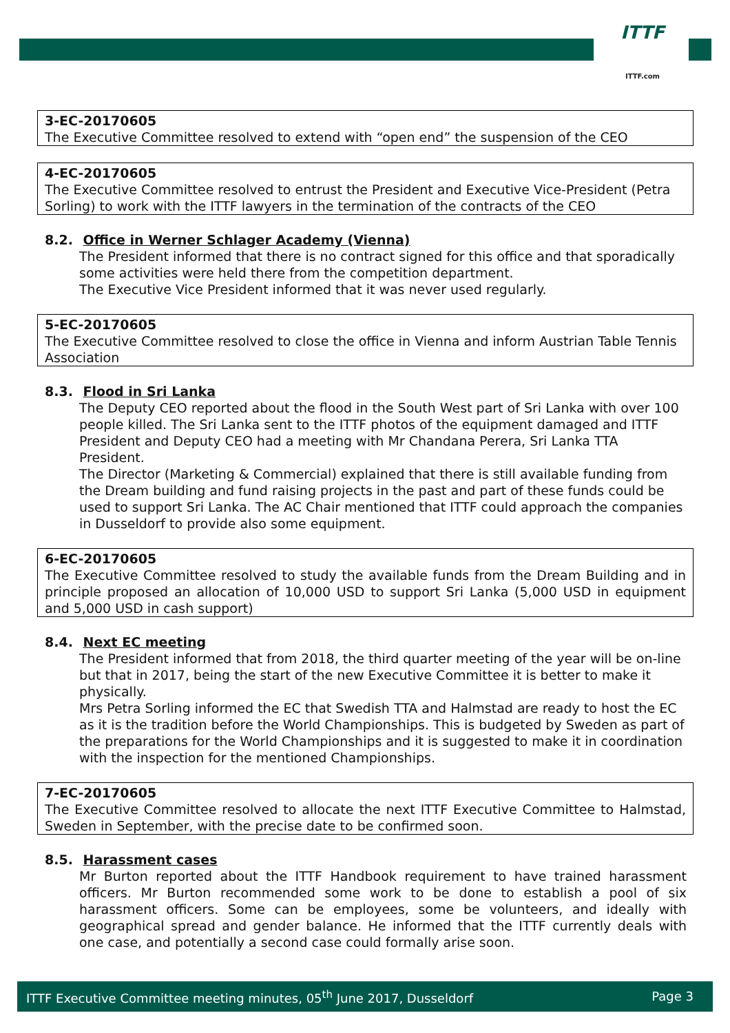ITTF
ITTF.com
3-EC-20170605
The Executive Committee resolved to extend with “open end” the suspension of the CEO
4-EC-20170605
The Executive Committee resolved to entrust the President and Executive Vice-President (Petra Sorling) to work with the ITTF lawyers in the termination of the contracts of the CEO
8.2. Office in Werner Schlager Academy (Vienna)
The President informed that there is no contract signed for this office and that sporadically some activities were held there from the competition department.
The Executive Vice President informed that it was never used regularly.
5-EC-20170605
The Executive Committee resolved to close the office in Vienna and inform Austrian Table Tennis Association
8.3. Flood in Sri Lanka
The Deputy CEO reported about the flood in the South West part of Sri Lanka with over 100 people killed. The Sri Lanka sent to the ITTF photos of the equipment damaged and ITTF President and Deputy CEO had a meeting with Mr Chandana Perera, Sri Lanka TTA President.
The Director (Marketing & Commercial) explained that there is still available funding from the Dream building and fund raising projects in the past and part of these funds could be used to support Sri Lanka. The AC Chair mentioned that ITTF could approach the companies in Dusseldorf to provide also some equipment.
6-EC-20170605
The Executive Committee resolved to study the available funds from the Dream Building and in principle proposed an allocation of 10,000 USD to support Sri Lanka (5,000 USD in equipment and 5,000 USD in cash support)
8.4. Next EC meeting
The President informed that from 2018, the third quarter meeting of the year will be on-line but that in 2017, being the start of the new Executive Committee it is better to make it physically.
Mrs Petra Sorling informed the EC that Swedish TTA and Halmstad are ready to host the EC as it is the tradition before the World Championships. This is budgeted by Sweden as part of the preparations for the World Championships and it is suggested to make it in coordination with the inspection for the mentioned Championships.
7-EC-20170605
The Executive Committee resolved to allocate the next ITTF Executive Committee to Halmstad, Sweden in September, with the precise date to be confirmed soon.
8.5. Harassment cases
Mr Burton reported about the ITTF Handbook requirement to have trained harassment officers. Mr Burton recommended some work to be done to establish a pool of six harassment officers. Some can be employees, some be volunteers, and ideally with geographical spread and gender balance. He informed that the ITTF currently deals with one case, and potentially a second case could formally arise soon.
ITTF Executive Committee meeting minutes, 05<sup>th</sup> June 2017, Dusseldorf Page 3